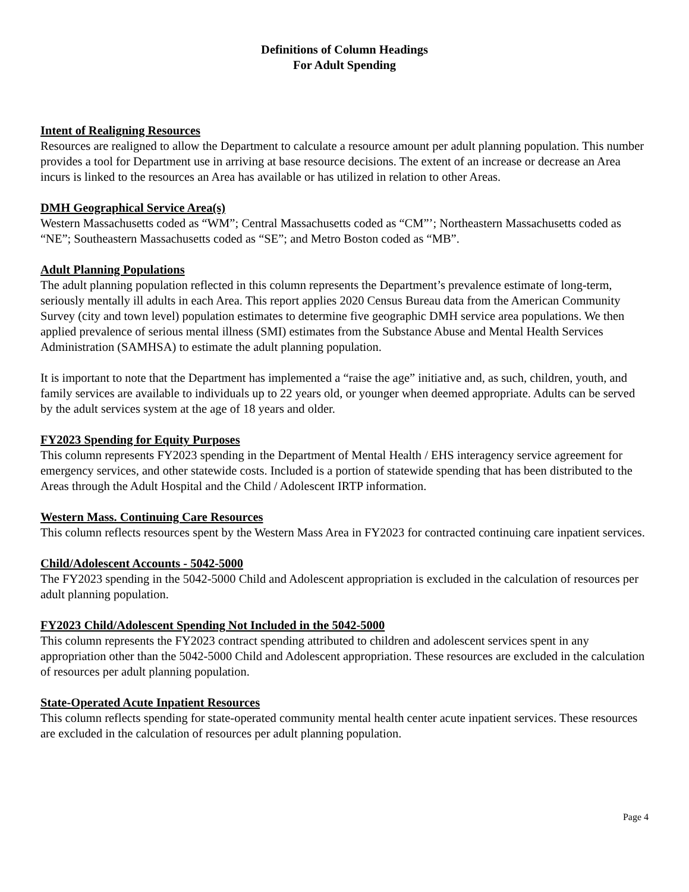Definitions of Column Headings
For Adult Spending
Intent of Realigning Resources
Resources are realigned to allow the Department to calculate a resource amount per adult planning population. This number provides a tool for Department use in arriving at base resource decisions. The extent of an increase or decrease an Area incurs is linked to the resources an Area has available or has utilized in relation to other Areas.
DMH Geographical Service Area(s)
Western Massachusetts coded as “WM”; Central Massachusetts coded as “CM”’; Northeastern Massachusetts coded as “NE”; Southeastern Massachusetts coded as “SE”; and Metro Boston coded as “MB”.
Adult Planning Populations
The adult planning population reflected in this column represents the Department’s prevalence estimate of long-term, seriously mentally ill adults in each Area. This report applies 2020 Census Bureau data from the American Community Survey (city and town level) population estimates to determine five geographic DMH service area populations. We then applied prevalence of serious mental illness (SMI) estimates from the Substance Abuse and Mental Health Services Administration (SAMHSA) to estimate the adult planning population.
It is important to note that the Department has implemented a “raise the age” initiative and, as such, children, youth, and family services are available to individuals up to 22 years old, or younger when deemed appropriate. Adults can be served by the adult services system at the age of 18 years and older.
FY2023 Spending for Equity Purposes
This column represents FY2023 spending in the Department of Mental Health / EHS interagency service agreement for emergency services, and other statewide costs. Included is a portion of statewide spending that has been distributed to the Areas through the Adult Hospital and the Child / Adolescent IRTP information.
Western Mass. Continuing Care Resources
This column reflects resources spent by the Western Mass Area in FY2023 for contracted continuing care inpatient services.
Child/Adolescent Accounts - 5042-5000
The FY2023 spending in the 5042-5000 Child and Adolescent appropriation is excluded in the calculation of resources per adult planning population.
FY2023 Child/Adolescent Spending Not Included in the 5042-5000
This column represents the FY2023 contract spending attributed to children and adolescent services spent in any appropriation other than the 5042-5000 Child and Adolescent appropriation. These resources are excluded in the calculation of resources per adult planning population.
State-Operated Acute Inpatient Resources
This column reflects spending for state-operated community mental health center acute inpatient services. These resources are excluded in the calculation of resources per adult planning population.
Page 4